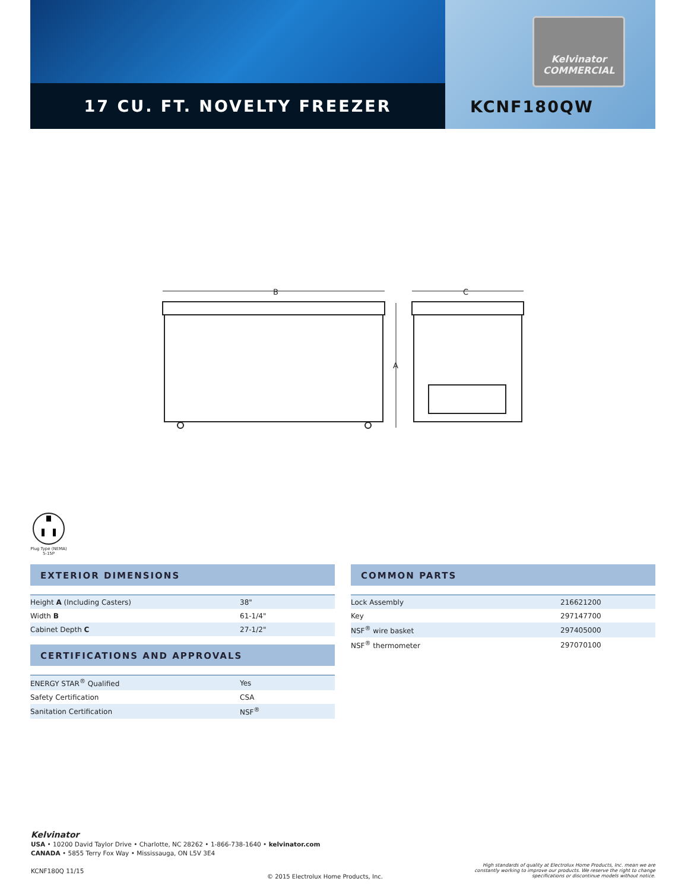17 CU. FT. NOVELTY FREEZER
Kelvinator
COMMERCIAL
KCNF180QW
B
C
A
Plug Type (NEMA)
5-15P
EXTERIOR DIMENSIONS
| Height A (Including Casters) | 38" |
| Width B | 61-1/4" |
| Cabinet Depth C | 27-1/2" |
CERTIFICATIONS AND APPROVALS
| ENERGY STAR<sup>®</sup> Qualified | Yes |
| Safety Certification | CSA |
| Sanitation Certification | NSF<sup>®</sup> |
COMMON PARTS
| Lock Assembly | 216621200 |
| Key | 297147700 |
| NSF<sup>®</sup> wire basket | 297405000 |
| NSF<sup>®</sup> thermometer | 297070100 |
Kelvinator
USA • 10200 David Taylor Drive • Charlotte, NC 28262 • 1-866-738-1640 • kelvinator.com
CANADA • 5855 Terry Fox Way • Mississauga, ON L5V 3E4
KCNF180Q 11/15
© 2015 Electrolux Home Products, Inc.
High standards of quality at Electrolux Home Products, Inc. mean we are constantly working to improve our products. We reserve the right to change specifications or discontinue models without notice.